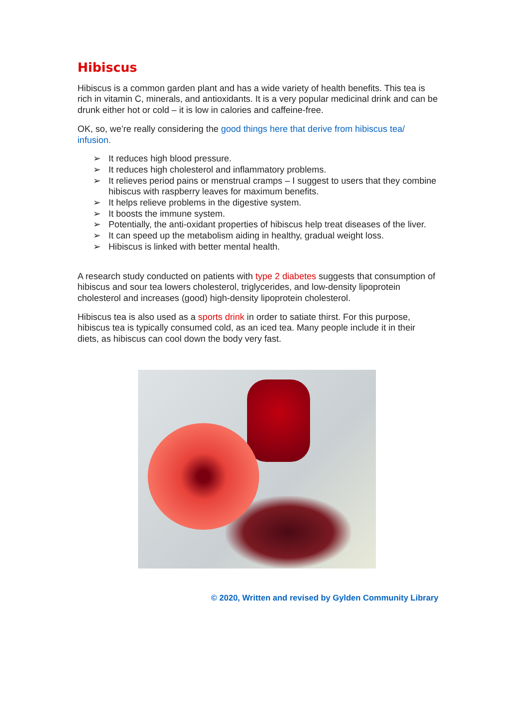Hibiscus
Hibiscus is a common garden plant and has a wide variety of health benefits. This tea is rich in vitamin C, minerals, and antioxidants. It is a very popular medicinal drink and can be drunk either hot or cold – it is low in calories and caffeine-free.
OK, so, we’re really considering the good things here that derive from hibiscus tea/ infusion.
➢ It reduces high blood pressure.
➢ It reduces high cholesterol and inflammatory problems.
➢ It relieves period pains or menstrual cramps – I suggest to users that they combine hibiscus with raspberry leaves for maximum benefits.
➢ It helps relieve problems in the digestive system.
➢ It boosts the immune system.
➢ Potentially, the anti-oxidant properties of hibiscus help treat diseases of the liver.
➢ It can speed up the metabolism aiding in healthy, gradual weight loss.
➢ Hibiscus is linked with better mental health.
A research study conducted on patients with type 2 diabetes suggests that consumption of hibiscus and sour tea lowers cholesterol, triglycerides, and low-density lipoprotein cholesterol and increases (good) high-density lipoprotein cholesterol.
Hibiscus tea is also used as a sports drink in order to satiate thirst. For this purpose, hibiscus tea is typically consumed cold, as an iced tea. Many people include it in their diets, as hibiscus can cool down the body very fast.
© 2020, Written and revised by Gylden Community Library